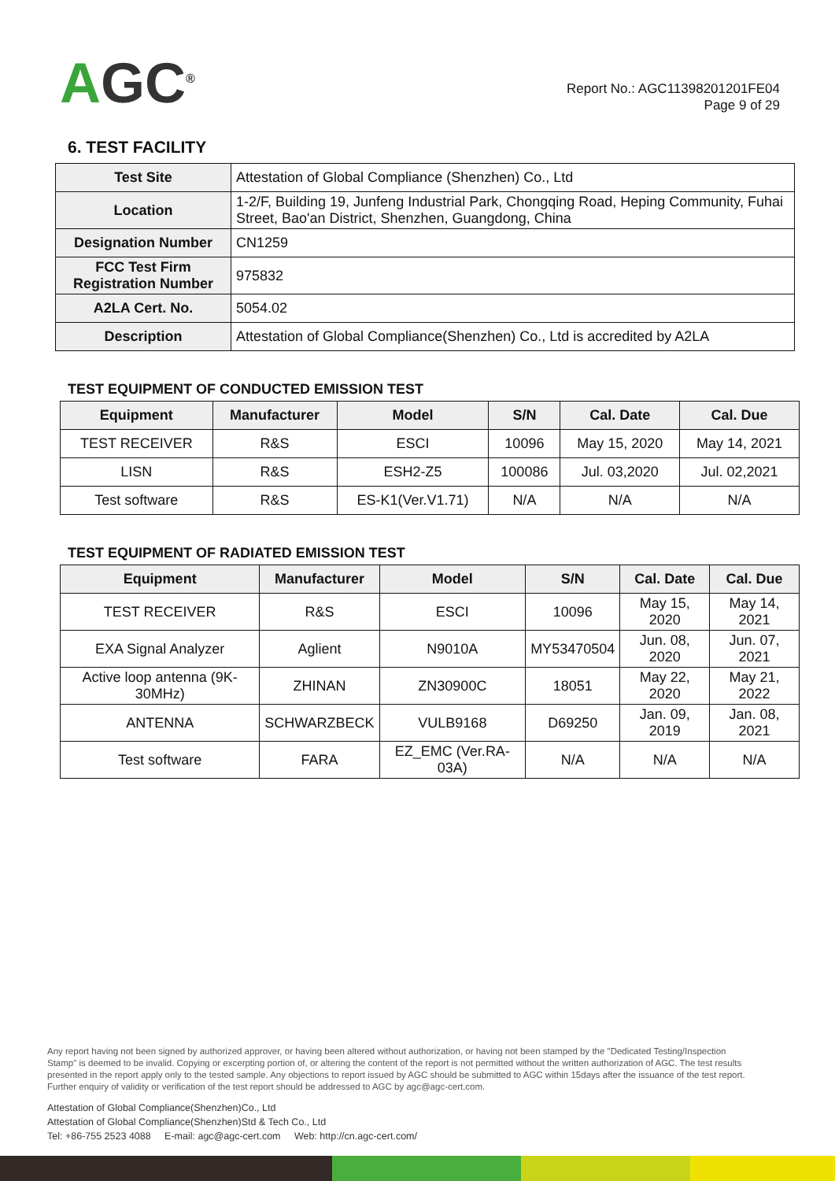AGC<sup>®</sup>
Report No.: AGC11398201201FE04
Page 9 of 29
6. TEST FACILITY
| Test Site | Attestation of Global Compliance (Shenzhen) Co., Ltd |
| Location | 1-2/F, Building 19, Junfeng Industrial Park, Chongqing Road, Heping Community, Fuhai Street, Bao'an District, Shenzhen, Guangdong, China |
| Designation Number | CN1259 |
| FCC Test Firm Registration Number | 975832 |
| A2LA Cert. No. | 5054.02 |
| Description | Attestation of Global Compliance(Shenzhen) Co., Ltd is accredited by A2LA |
TEST EQUIPMENT OF CONDUCTED EMISSION TEST
| Equipment | Manufacturer | Model | S/N | Cal. Date | Cal. Due |
| --- | --- | --- | --- | --- | --- |
| TEST RECEIVER | R&S | ESCI | 10096 | May 15, 2020 | May 14, 2021 |
| LISN | R&S | ESH2-Z5 | 100086 | Jul. 03,2020 | Jul. 02,2021 |
| Test software | R&S | ES-K1(Ver.V1.71) | N/A | N/A | N/A |
TEST EQUIPMENT OF RADIATED EMISSION TEST
| Equipment | Manufacturer | Model | S/N | Cal. Date | Cal. Due |
| --- | --- | --- | --- | --- | --- |
| TEST RECEIVER | R&S | ESCI | 10096 | May 15, 2020 | May 14, 2021 |
| EXA Signal Analyzer | Aglient | N9010A | MY53470504 | Jun. 08, 2020 | Jun. 07, 2021 |
| Active loop antenna (9K-30MHz) | ZHINAN | ZN30900C | 18051 | May 22, 2020 | May 21, 2022 |
| ANTENNA | SCHWARZBECK | VULB9168 | D69250 | Jan. 09, 2019 | Jan. 08, 2021 |
| Test software | FARA | EZ_EMC (Ver.RA-03A) | N/A | N/A | N/A |
Any report having not been signed by authorized approver, or having been altered without authorization, or having not been stamped by the "Dedicated Testing/Inspection Stamp" is deemed to be invalid. Copying or excerpting portion of, or altering the content of the report is not permitted without the written authorization of AGC. The test results presented in the report apply only to the tested sample. Any objections to report issued by AGC should be submitted to AGC within 15days after the issuance of the test report. Further enquiry of validity or verification of the test report should be addressed to AGC by agc@agc-cert.com.
Attestation of Global Compliance(Shenzhen)Co., Ltd
Attestation of Global Compliance(Shenzhen)Std & Tech Co., Ltd
Tel: +86-755 2523 4088 E-mail: agc@agc-cert.com Web: http://cn.agc-cert.com/